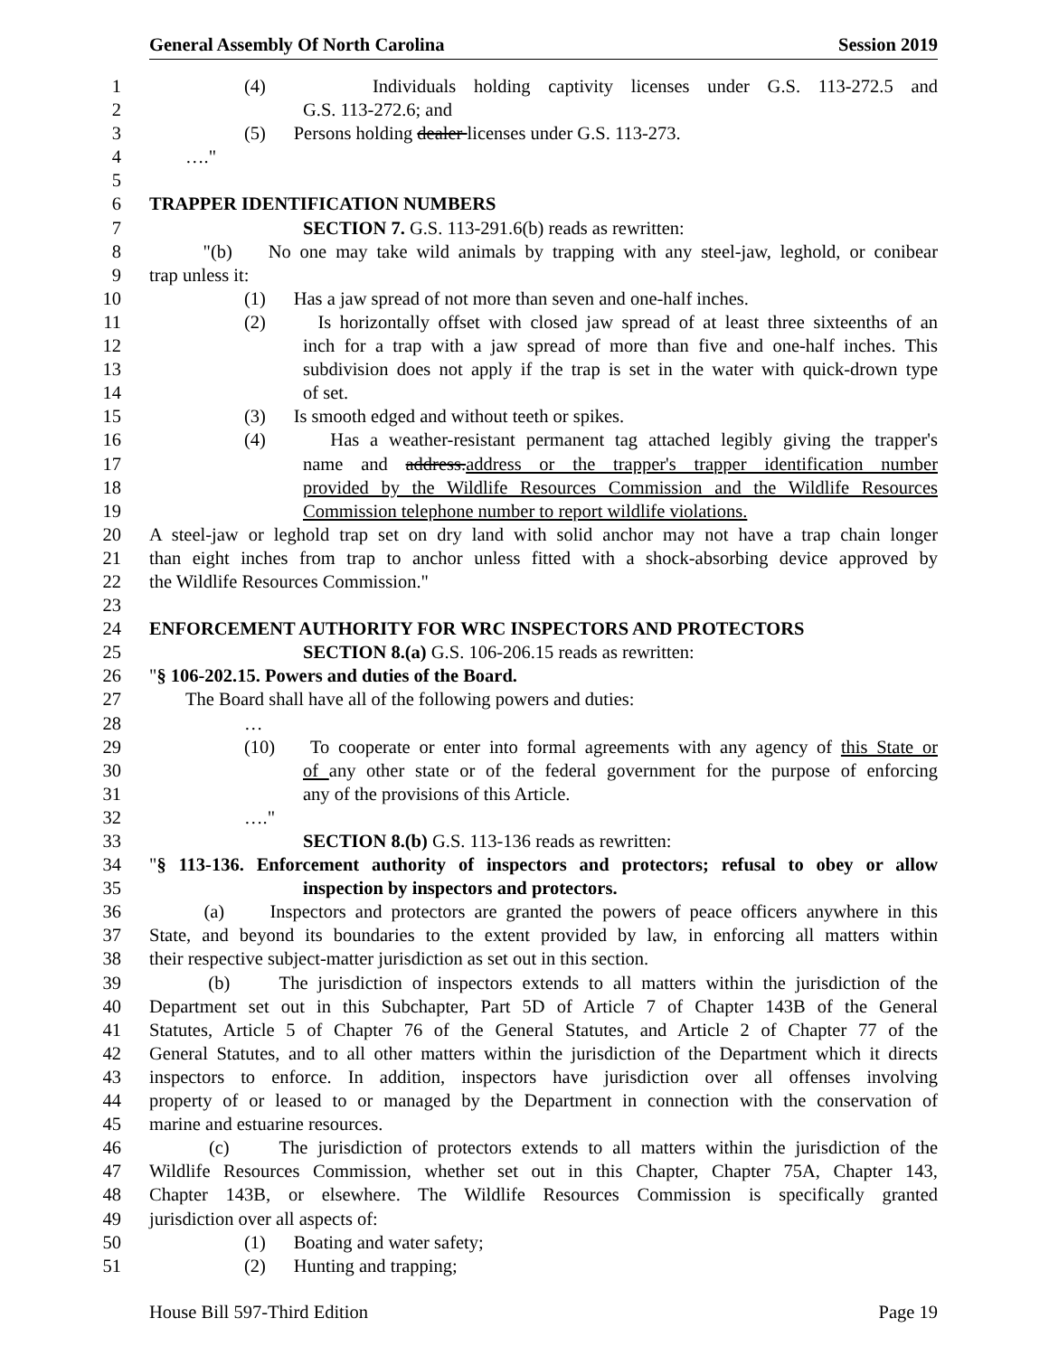General Assembly Of North Carolina Session 2019
1 (4) Individuals holding captivity licenses under G.S. 113-272.5 and
2 G.S. 113-272.6; and
3 (5) Persons holding dealer licenses under G.S. 113-273.
4 …."
5
6 TRAPPER IDENTIFICATION NUMBERS
7 SECTION 7. G.S. 113-291.6(b) reads as rewritten:
8 "(b) No one may take wild animals by trapping with any steel-jaw, leghold, or conibear
9 trap unless it:
10 (1) Has a jaw spread of not more than seven and one-half inches.
11 (2) Is horizontally offset with closed jaw spread of at least three sixteenths of an
12 inch for a trap with a jaw spread of more than five and one-half inches. This
13 subdivision does not apply if the trap is set in the water with quick-drown type
14 of set.
15 (3) Is smooth edged and without teeth or spikes.
16 (4) Has a weather-resistant permanent tag attached legibly giving the trapper's
17 name and address.address or the trapper's trapper identification number
18 provided by the Wildlife Resources Commission and the Wildlife Resources
19 Commission telephone number to report wildlife violations.
20 A steel-jaw or leghold trap set on dry land with solid anchor may not have a trap chain longer
21 than eight inches from trap to anchor unless fitted with a shock-absorbing device approved by
22 the Wildlife Resources Commission."
23
24 ENFORCEMENT AUTHORITY FOR WRC INSPECTORS AND PROTECTORS
25 SECTION 8.(a) G.S. 106-206.15 reads as rewritten:
26 "§ 106-202.15. Powers and duties of the Board.
27 The Board shall have all of the following powers and duties:
28 …
29 (10) To cooperate or enter into formal agreements with any agency of this State or
30 of any other state or of the federal government for the purpose of enforcing
31 any of the provisions of this Article.
32 …."
33 SECTION 8.(b) G.S. 113-136 reads as rewritten:
34 "§ 113-136. Enforcement authority of inspectors and protectors; refusal to obey or allow
35 inspection by inspectors and protectors.
36 (a) Inspectors and protectors are granted the powers of peace officers anywhere in this
37 State, and beyond its boundaries to the extent provided by law, in enforcing all matters within
38 their respective subject-matter jurisdiction as set out in this section.
39 (b) The jurisdiction of inspectors extends to all matters within the jurisdiction of the
40 Department set out in this Subchapter, Part 5D of Article 7 of Chapter 143B of the General
41 Statutes, Article 5 of Chapter 76 of the General Statutes, and Article 2 of Chapter 77 of the
42 General Statutes, and to all other matters within the jurisdiction of the Department which it directs
43 inspectors to enforce. In addition, inspectors have jurisdiction over all offenses involving
44 property of or leased to or managed by the Department in connection with the conservation of
45 marine and estuarine resources.
46 (c) The jurisdiction of protectors extends to all matters within the jurisdiction of the
47 Wildlife Resources Commission, whether set out in this Chapter, Chapter 75A, Chapter 143,
48 Chapter 143B, or elsewhere. The Wildlife Resources Commission is specifically granted
49 jurisdiction over all aspects of:
50 (1) Boating and water safety;
51 (2) Hunting and trapping;
House Bill 597-Third Edition Page 19